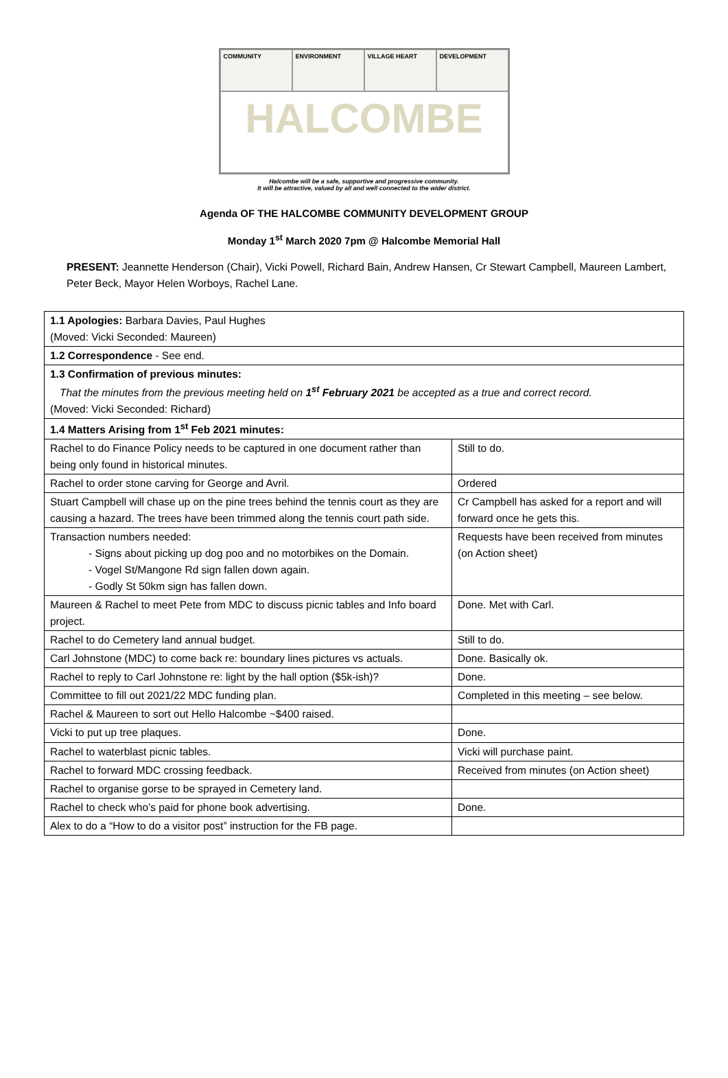COMMUNITY
ENVIRONMENT
VILLAGE HEART
DEVELOPMENT
HALCOMBE
Halcombe will be a safe, supportive and progressive community.
It will be attractive, valued by all and well connected to the wider district.
Agenda OF THE HALCOMBE COMMUNITY DEVELOPMENT GROUP
Monday 1<sup>st</sup> March 2020 7pm @ Halcombe Memorial Hall
PRESENT: Jeannette Henderson (Chair), Vicki Powell, Richard Bain, Andrew Hansen, Cr Stewart Campbell, Maureen Lambert, Peter Beck, Mayor Helen Worboys, Rachel Lane.
| 1.1 Apologies: Barbara Davies, Paul Hughes (Moved: Vicki Seconded: Maureen) | |
| 1.2 Correspondence - See end. | |
| 1.3 Confirmation of previous minutes: That the minutes from the previous meeting held on 1<sup>st</sup> February 2021 be accepted as a true and correct record. (Moved: Vicki Seconded: Richard) | |
| 1.4 Matters Arising from 1<sup>st</sup> Feb 2021 minutes: | |
| Rachel to do Finance Policy needs to be captured in one document rather than being only found in historical minutes. | Still to do. |
| Rachel to order stone carving for George and Avril. | Ordered |
| Stuart Campbell will chase up on the pine trees behind the tennis court as they are causing a hazard. The trees have been trimmed along the tennis court path side. | Cr Campbell has asked for a report and will forward once he gets this. |
| Transaction numbers needed: - Signs about picking up dog poo and no motorbikes on the Domain. - Vogel St/Mangone Rd sign fallen down again. - Godly St 50km sign has fallen down. | Requests have been received from minutes (on Action sheet) |
| Maureen & Rachel to meet Pete from MDC to discuss picnic tables and Info board project. | Done. Met with Carl. |
| Rachel to do Cemetery land annual budget. | Still to do. |
| Carl Johnstone (MDC) to come back re: boundary lines pictures vs actuals. | Done. Basically ok. |
| Rachel to reply to Carl Johnstone re: light by the hall option ($5k-ish)? | Done. |
| Committee to fill out 2021/22 MDC funding plan. | Completed in this meeting – see below. |
| Rachel & Maureen to sort out Hello Halcombe ~$400 raised. | |
| Vicki to put up tree plaques. | Done. |
| Rachel to waterblast picnic tables. | Vicki will purchase paint. |
| Rachel to forward MDC crossing feedback. | Received from minutes (on Action sheet) |
| Rachel to organise gorse to be sprayed in Cemetery land. | |
| Rachel to check who’s paid for phone book advertising. | Done. |
| Alex to do a “How to do a visitor post” instruction for the FB page. | |